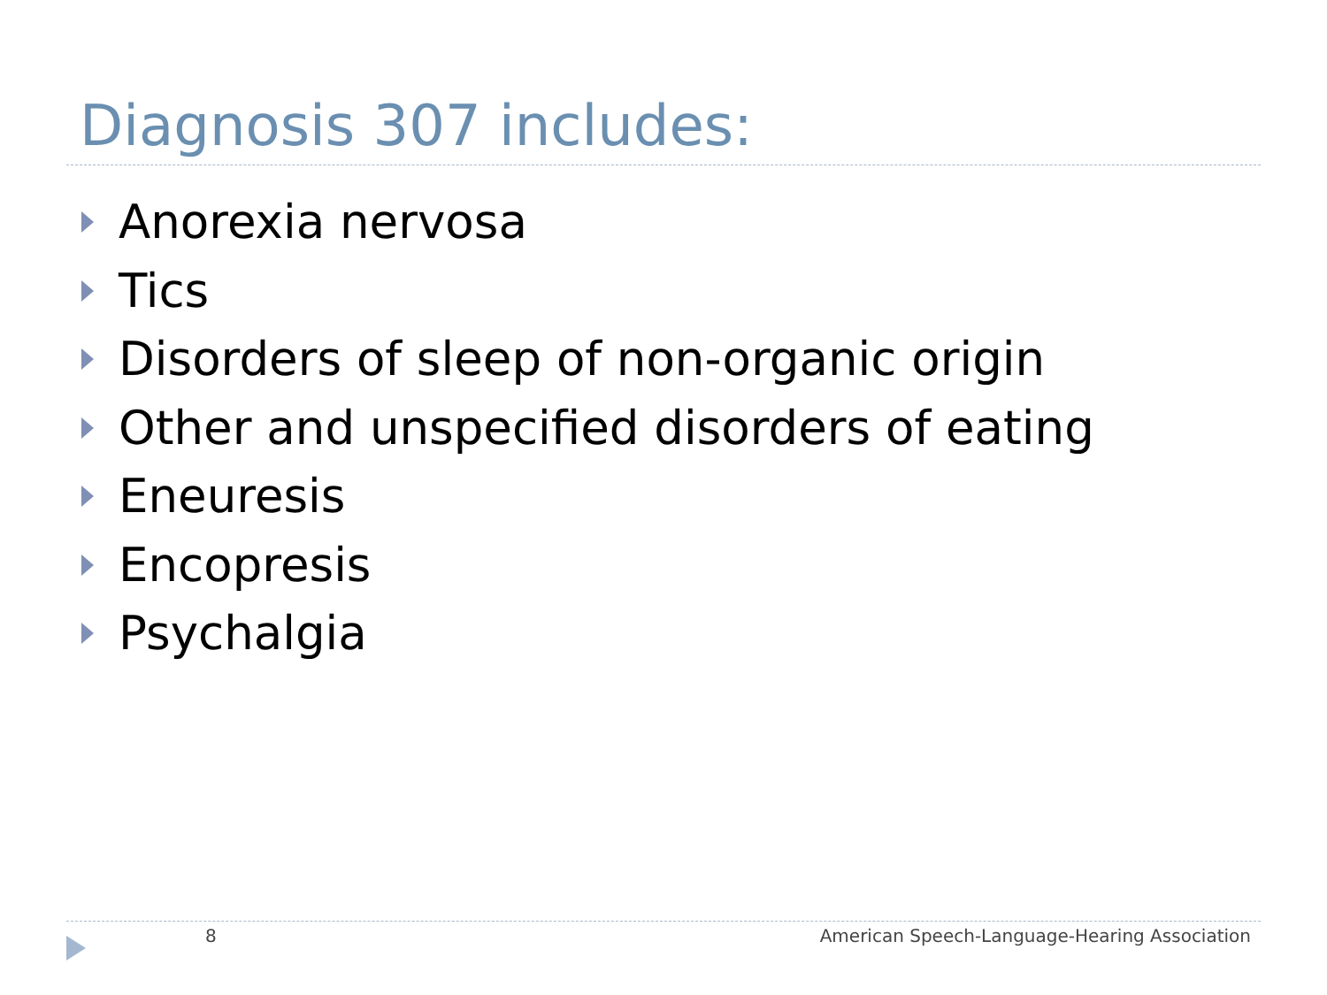Diagnosis 307 includes:
Anorexia nervosa
Tics
Disorders of sleep of non-organic origin
Other and unspecified disorders of eating
Eneuresis
Encopresis
Psychalgia
8
American Speech-Language-Hearing Association